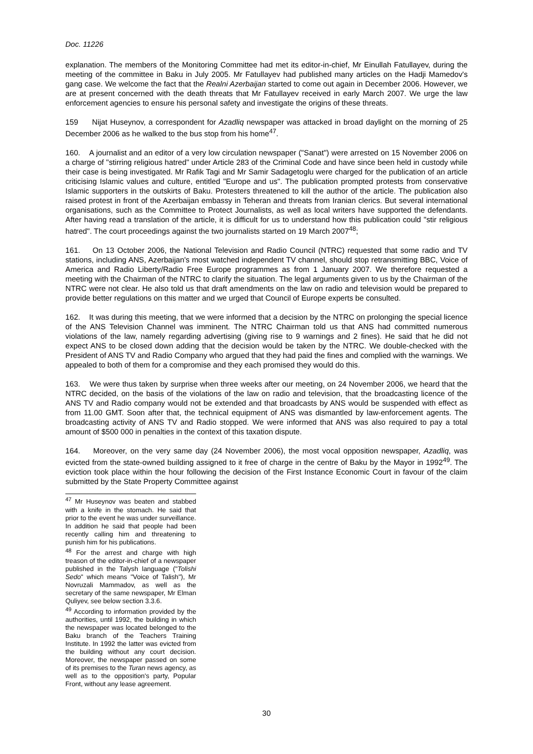Doc. 11226
explanation. The members of the Monitoring Committee had met its editor-in-chief, Mr Einullah Fatullayev, during the meeting of the committee in Baku in July 2005. Mr Fatullayev had published many articles on the Hadji Mamedov's gang case. We welcome the fact that the Realni Azerbaijan started to come out again in December 2006. However, we are at present concerned with the death threats that Mr Fatullayev received in early March 2007. We urge the law enforcement agencies to ensure his personal safety and investigate the origins of these threats.
159 Nijat Huseynov, a correspondent for Azadliq newspaper was attacked in broad daylight on the morning of 25 December 2006 as he walked to the bus stop from his home<sup>47</sup>.
160. A journalist and an editor of a very low circulation newspaper ("Sanat") were arrested on 15 November 2006 on a charge of "stirring religious hatred" under Article 283 of the Criminal Code and have since been held in custody while their case is being investigated. Mr Rafik Tagi and Mr Samir Sadagetoglu were charged for the publication of an article criticising Islamic values and culture, entitled "Europe and us". The publication prompted protests from conservative Islamic supporters in the outskirts of Baku. Protesters threatened to kill the author of the article. The publication also raised protest in front of the Azerbaijan embassy in Teheran and threats from Iranian clerics. But several international organisations, such as the Committee to Protect Journalists, as well as local writers have supported the defendants. After having read a translation of the article, it is difficult for us to understand how this publication could "stir religious hatred". The court proceedings against the two journalists started on 19 March 2007<sup>48</sup>;
161. On 13 October 2006, the National Television and Radio Council (NTRC) requested that some radio and TV stations, including ANS, Azerbaijan's most watched independent TV channel, should stop retransmitting BBC, Voice of America and Radio Liberty/Radio Free Europe programmes as from 1 January 2007. We therefore requested a meeting with the Chairman of the NTRC to clarify the situation. The legal arguments given to us by the Chairman of the NTRC were not clear. He also told us that draft amendments on the law on radio and television would be prepared to provide better regulations on this matter and we urged that Council of Europe experts be consulted.
162. It was during this meeting, that we were informed that a decision by the NTRC on prolonging the special licence of the ANS Television Channel was imminent. The NTRC Chairman told us that ANS had committed numerous violations of the law, namely regarding advertising (giving rise to 9 warnings and 2 fines). He said that he did not expect ANS to be closed down adding that the decision would be taken by the NTRC. We double-checked with the President of ANS TV and Radio Company who argued that they had paid the fines and complied with the warnings. We appealed to both of them for a compromise and they each promised they would do this.
163. We were thus taken by surprise when three weeks after our meeting, on 24 November 2006, we heard that the NTRC decided, on the basis of the violations of the law on radio and television, that the broadcasting licence of the ANS TV and Radio company would not be extended and that broadcasts by ANS would be suspended with effect as from 11.00 GMT. Soon after that, the technical equipment of ANS was dismantled by law-enforcement agents. The broadcasting activity of ANS TV and Radio stopped. We were informed that ANS was also required to pay a total amount of $500 000 in penalties in the context of this taxation dispute.
164. Moreover, on the very same day (24 November 2006), the most vocal opposition newspaper, Azadliq, was evicted from the state-owned building assigned to it free of charge in the centre of Baku by the Mayor in 1992<sup>49</sup>. The eviction took place within the hour following the decision of the First Instance Economic Court in favour of the claim submitted by the State Property Committee against
<sup>47</sup> Mr Huseynov was beaten and stabbed with a knife in the stomach. He said that prior to the event he was under surveillance. In addition he said that people had been recently calling him and threatening to punish him for his publications.
<sup>48</sup> For the arrest and charge with high treason of the editor-in-chief of a newspaper published in the Talysh language ("Tolishi Sedo" which means "Voice of Talish"), Mr Novruzali Mammadov, as well as the secretary of the same newspaper, Mr Elman Quliyev, see below section 3.3.6.
<sup>49</sup> According to information provided by the authorities, until 1992, the building in which the newspaper was located belonged to the Baku branch of the Teachers Training Institute. In 1992 the latter was evicted from the building without any court decision. Moreover, the newspaper passed on some of its premises to the Turan news agency, as well as to the opposition's party, Popular Front, without any lease agreement.
30